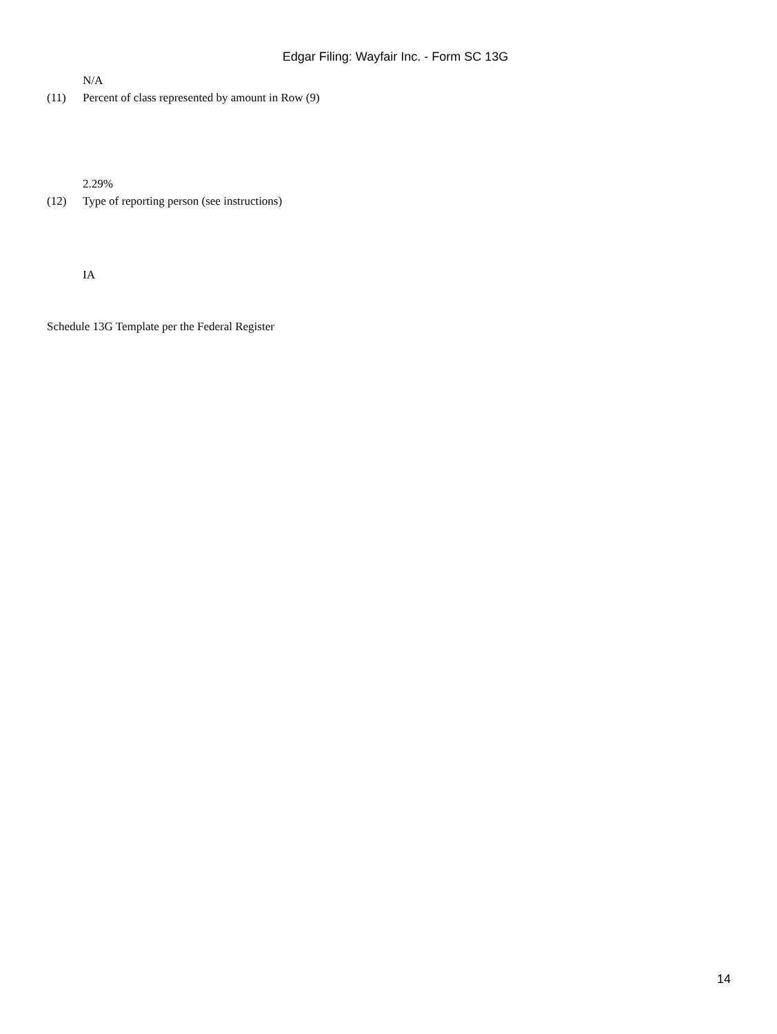Edgar Filing: Wayfair Inc. - Form SC 13G
N/A
(11) Percent of class represented by amount in Row (9)
2.29%
(12) Type of reporting person (see instructions)
IA
Schedule 13G Template per the Federal Register
14